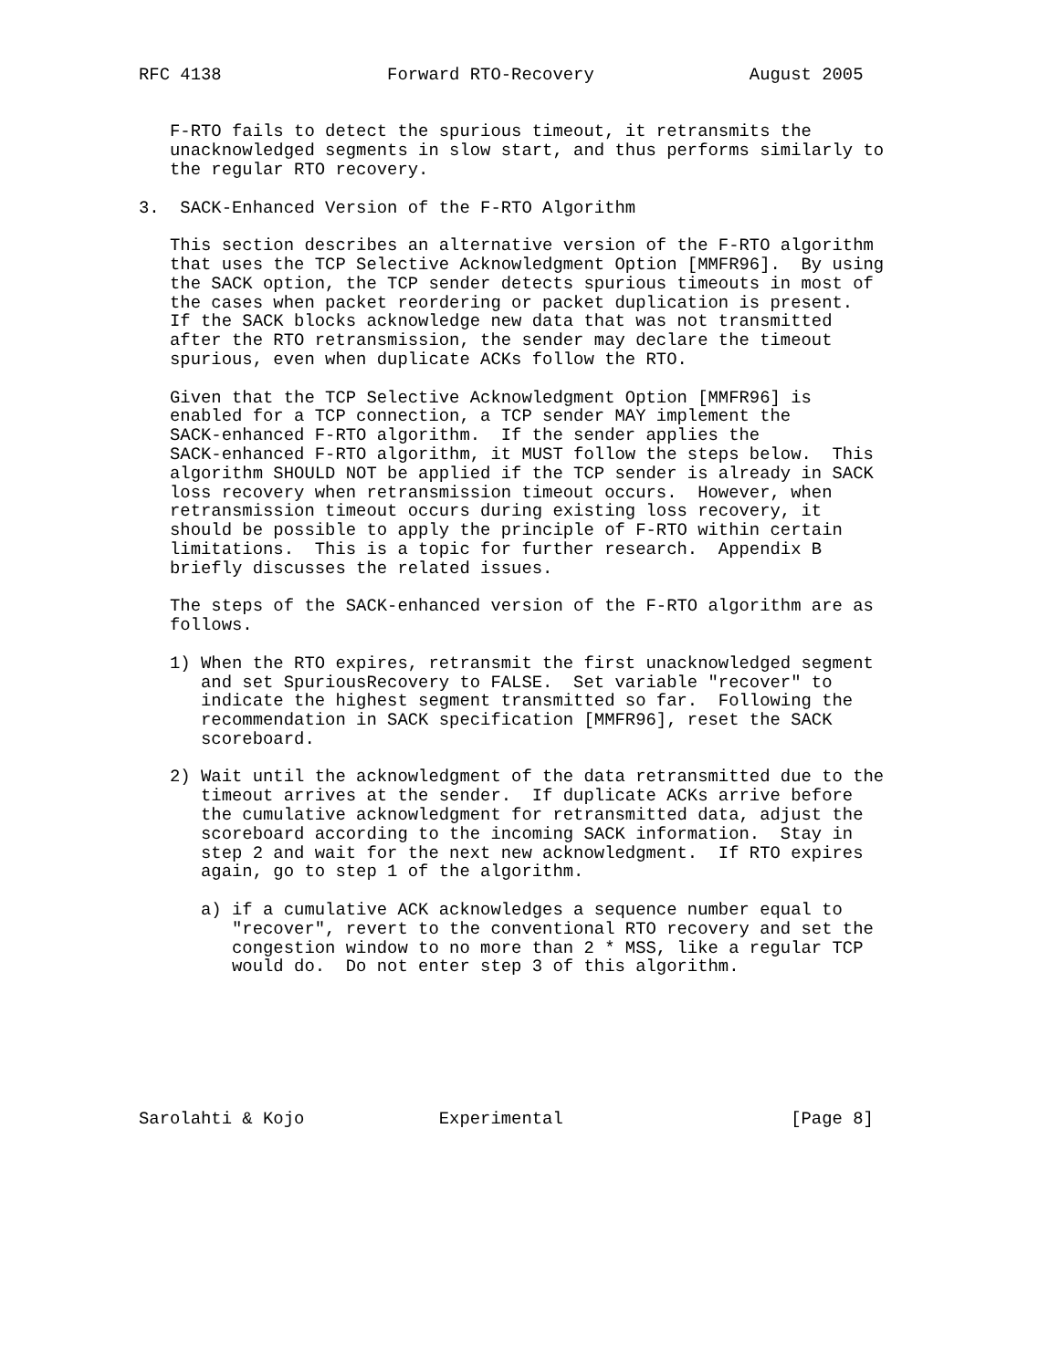RFC 4138                Forward RTO-Recovery               August 2005


   F-RTO fails to detect the spurious timeout, it retransmits the
   unacknowledged segments in slow start, and thus performs similarly to
   the regular RTO recovery.

3.  SACK-Enhanced Version of the F-RTO Algorithm

   This section describes an alternative version of the F-RTO algorithm
   that uses the TCP Selective Acknowledgment Option [MMFR96].  By using
   the SACK option, the TCP sender detects spurious timeouts in most of
   the cases when packet reordering or packet duplication is present.
   If the SACK blocks acknowledge new data that was not transmitted
   after the RTO retransmission, the sender may declare the timeout
   spurious, even when duplicate ACKs follow the RTO.

   Given that the TCP Selective Acknowledgment Option [MMFR96] is
   enabled for a TCP connection, a TCP sender MAY implement the
   SACK-enhanced F-RTO algorithm.  If the sender applies the
   SACK-enhanced F-RTO algorithm, it MUST follow the steps below.  This
   algorithm SHOULD NOT be applied if the TCP sender is already in SACK
   loss recovery when retransmission timeout occurs.  However, when
   retransmission timeout occurs during existing loss recovery, it
   should be possible to apply the principle of F-RTO within certain
   limitations.  This is a topic for further research.  Appendix B
   briefly discusses the related issues.

   The steps of the SACK-enhanced version of the F-RTO algorithm are as
   follows.

   1) When the RTO expires, retransmit the first unacknowledged segment
      and set SpuriousRecovery to FALSE.  Set variable "recover" to
      indicate the highest segment transmitted so far.  Following the
      recommendation in SACK specification [MMFR96], reset the SACK
      scoreboard.

   2) Wait until the acknowledgment of the data retransmitted due to the
      timeout arrives at the sender.  If duplicate ACKs arrive before
      the cumulative acknowledgment for retransmitted data, adjust the
      scoreboard according to the incoming SACK information.  Stay in
      step 2 and wait for the next new acknowledgment.  If RTO expires
      again, go to step 1 of the algorithm.

      a) if a cumulative ACK acknowledges a sequence number equal to
         "recover", revert to the conventional RTO recovery and set the
         congestion window to no more than 2 * MSS, like a regular TCP
         would do.  Do not enter step 3 of this algorithm.







Sarolahti & Kojo             Experimental                      [Page 8]